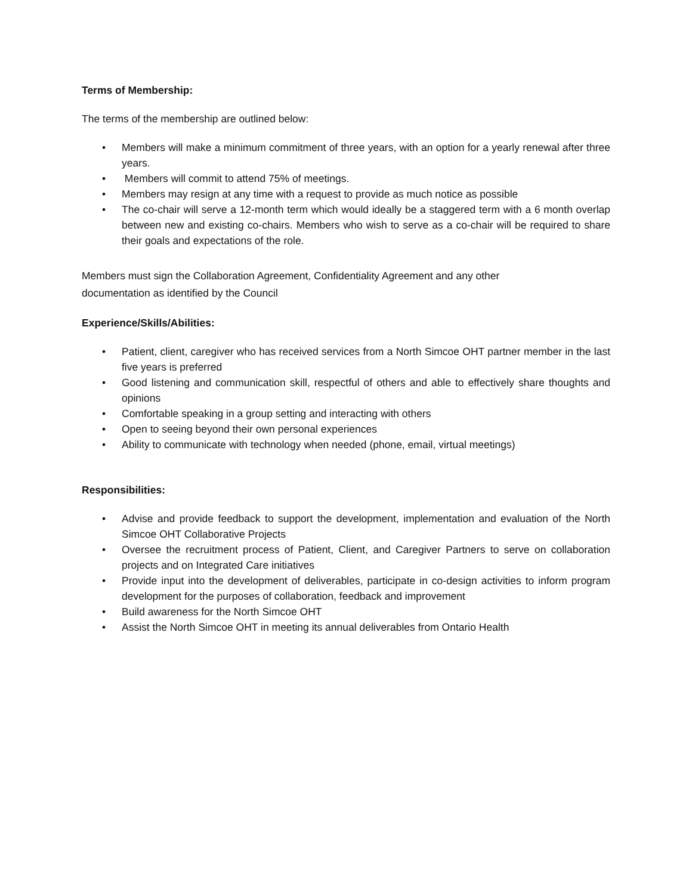Terms of Membership:
The terms of the membership are outlined below:
• Members will make a minimum commitment of three years, with an option for a yearly renewal after three years.
• Members will commit to attend 75% of meetings.
• Members may resign at any time with a request to provide as much notice as possible
• The co-chair will serve a 12-month term which would ideally be a staggered term with a 6 month overlap between new and existing co-chairs. Members who wish to serve as a co-chair will be required to share their goals and expectations of the role.
Members must sign the Collaboration Agreement, Confidentiality Agreement and any other documentation as identified by the Council
Experience/Skills/Abilities:
• Patient, client, caregiver who has received services from a North Simcoe OHT partner member in the last five years is preferred
• Good listening and communication skill, respectful of others and able to effectively share thoughts and opinions
• Comfortable speaking in a group setting and interacting with others
• Open to seeing beyond their own personal experiences
• Ability to communicate with technology when needed (phone, email, virtual meetings)
Responsibilities:
• Advise and provide feedback to support the development, implementation and evaluation of the North Simcoe OHT Collaborative Projects
• Oversee the recruitment process of Patient, Client, and Caregiver Partners to serve on collaboration projects and on Integrated Care initiatives
• Provide input into the development of deliverables, participate in co-design activities to inform program development for the purposes of collaboration, feedback and improvement
• Build awareness for the North Simcoe OHT
• Assist the North Simcoe OHT in meeting its annual deliverables from Ontario Health